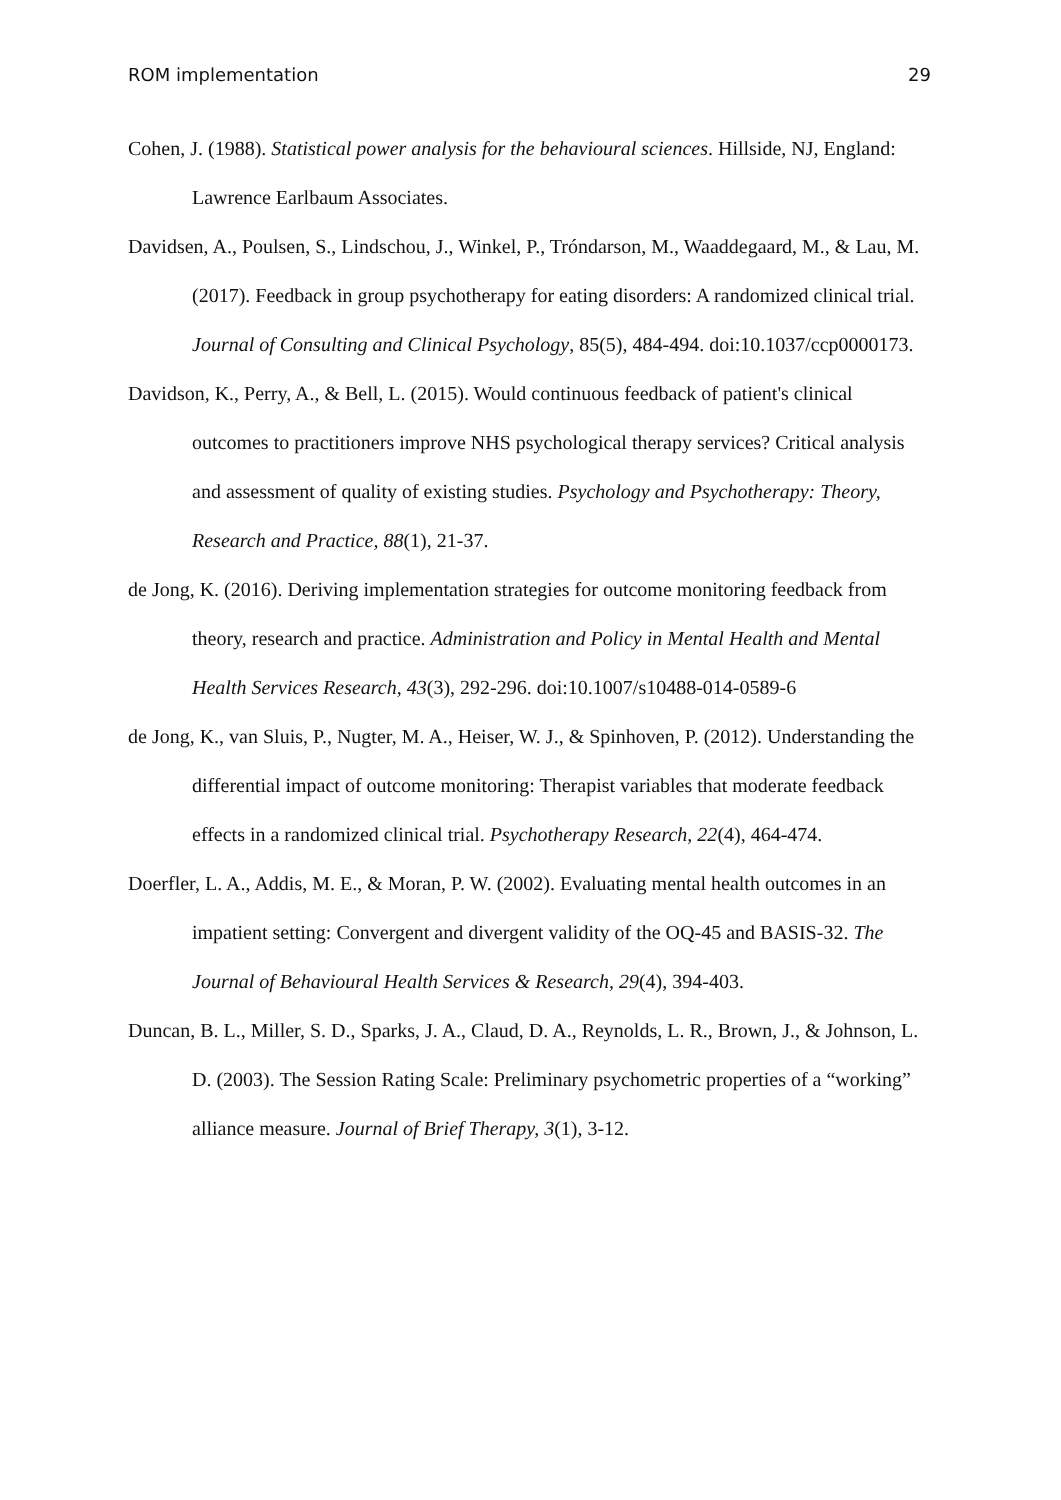ROM implementation 29
Cohen, J. (1988). Statistical power analysis for the behavioural sciences. Hillside, NJ, England: Lawrence Earlbaum Associates.
Davidsen, A., Poulsen, S., Lindschou, J., Winkel, P., Tróndarson, M., Waaddegaard, M., & Lau, M. (2017). Feedback in group psychotherapy for eating disorders: A randomized clinical trial. Journal of Consulting and Clinical Psychology, 85(5), 484-494. doi:10.1037/ccp0000173.
Davidson, K., Perry, A., & Bell, L. (2015). Would continuous feedback of patient's clinical outcomes to practitioners improve NHS psychological therapy services? Critical analysis and assessment of quality of existing studies. Psychology and Psychotherapy: Theory, Research and Practice, 88(1), 21-37.
de Jong, K. (2016). Deriving implementation strategies for outcome monitoring feedback from theory, research and practice. Administration and Policy in Mental Health and Mental Health Services Research, 43(3), 292-296. doi:10.1007/s10488-014-0589-6
de Jong, K., van Sluis, P., Nugter, M. A., Heiser, W. J., & Spinhoven, P. (2012). Understanding the differential impact of outcome monitoring: Therapist variables that moderate feedback effects in a randomized clinical trial. Psychotherapy Research, 22(4), 464-474.
Doerfler, L. A., Addis, M. E., & Moran, P. W. (2002). Evaluating mental health outcomes in an impatient setting: Convergent and divergent validity of the OQ-45 and BASIS-32. The Journal of Behavioural Health Services & Research, 29(4), 394-403.
Duncan, B. L., Miller, S. D., Sparks, J. A., Claud, D. A., Reynolds, L. R., Brown, J., & Johnson, L. D. (2003). The Session Rating Scale: Preliminary psychometric properties of a “working” alliance measure. Journal of Brief Therapy, 3(1), 3-12.